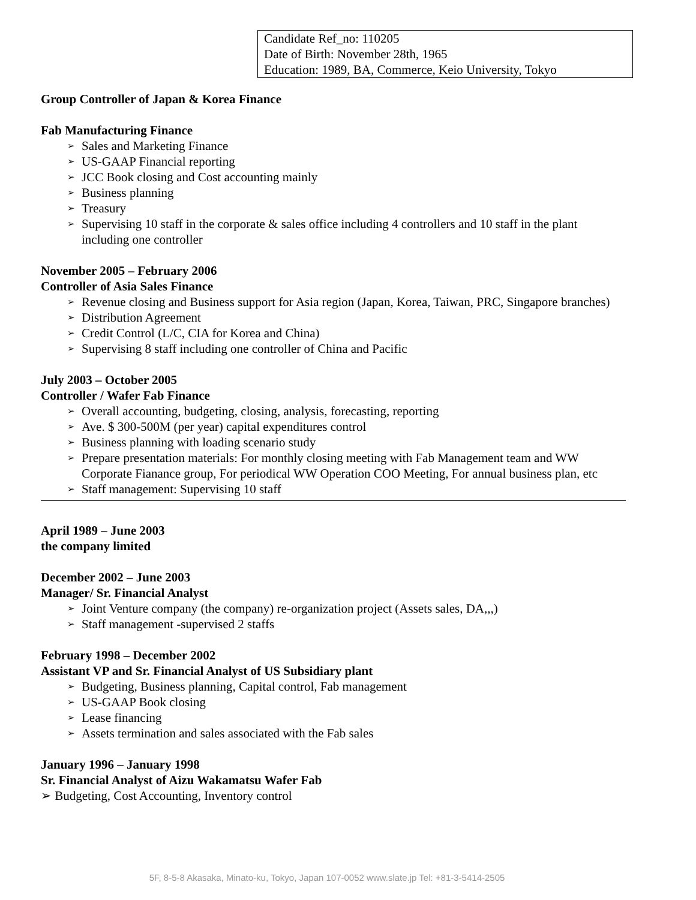Candidate Ref_no: 110205
Date of Birth: November 28th, 1965
Education: 1989, BA, Commerce, Keio University, Tokyo
Group Controller of Japan & Korea Finance
Fab Manufacturing Finance
➢ Sales and Marketing Finance
➢ US-GAAP Financial reporting
➢ JCC Book closing and Cost accounting mainly
➢ Business planning
➢ Treasury
➢ Supervising 10 staff in the corporate & sales office including 4 controllers and 10 staff in the plant including one controller
November 2005 – February 2006
Controller of Asia Sales Finance
➢ Revenue closing and Business support for Asia region (Japan, Korea, Taiwan, PRC, Singapore branches)
➢ Distribution Agreement
➢ Credit Control (L/C, CIA for Korea and China)
➢ Supervising 8 staff including one controller of China and Pacific
July 2003 – October 2005
Controller / Wafer Fab Finance
➢ Overall accounting, budgeting, closing, analysis, forecasting, reporting
➢ Ave. $ 300-500M (per year) capital expenditures control
➢ Business planning with loading scenario study
➢ Prepare presentation materials: For monthly closing meeting with Fab Management team and WW Corporate Fianance group, For periodical WW Operation COO Meeting, For annual business plan, etc
➢ Staff management: Supervising 10 staff
April 1989 – June 2003
the company limited
December 2002 – June 2003
Manager/ Sr. Financial Analyst
➢ Joint Venture company (the company) re-organization project (Assets sales, DA,,,)
➢ Staff management -supervised 2 staffs
February 1998 – December 2002
Assistant VP and Sr. Financial Analyst of US Subsidiary plant
➢ Budgeting, Business planning, Capital control, Fab management
➢ US-GAAP Book closing
➢ Lease financing
➢ Assets termination and sales associated with the Fab sales
January 1996 – January 1998
Sr. Financial Analyst of Aizu Wakamatsu Wafer Fab
➢ Budgeting, Cost Accounting, Inventory control
5F, 8-5-8 Akasaka, Minato-ku, Tokyo, Japan 107-0052 www.slate.jp Tel: +81-3-5414-2505